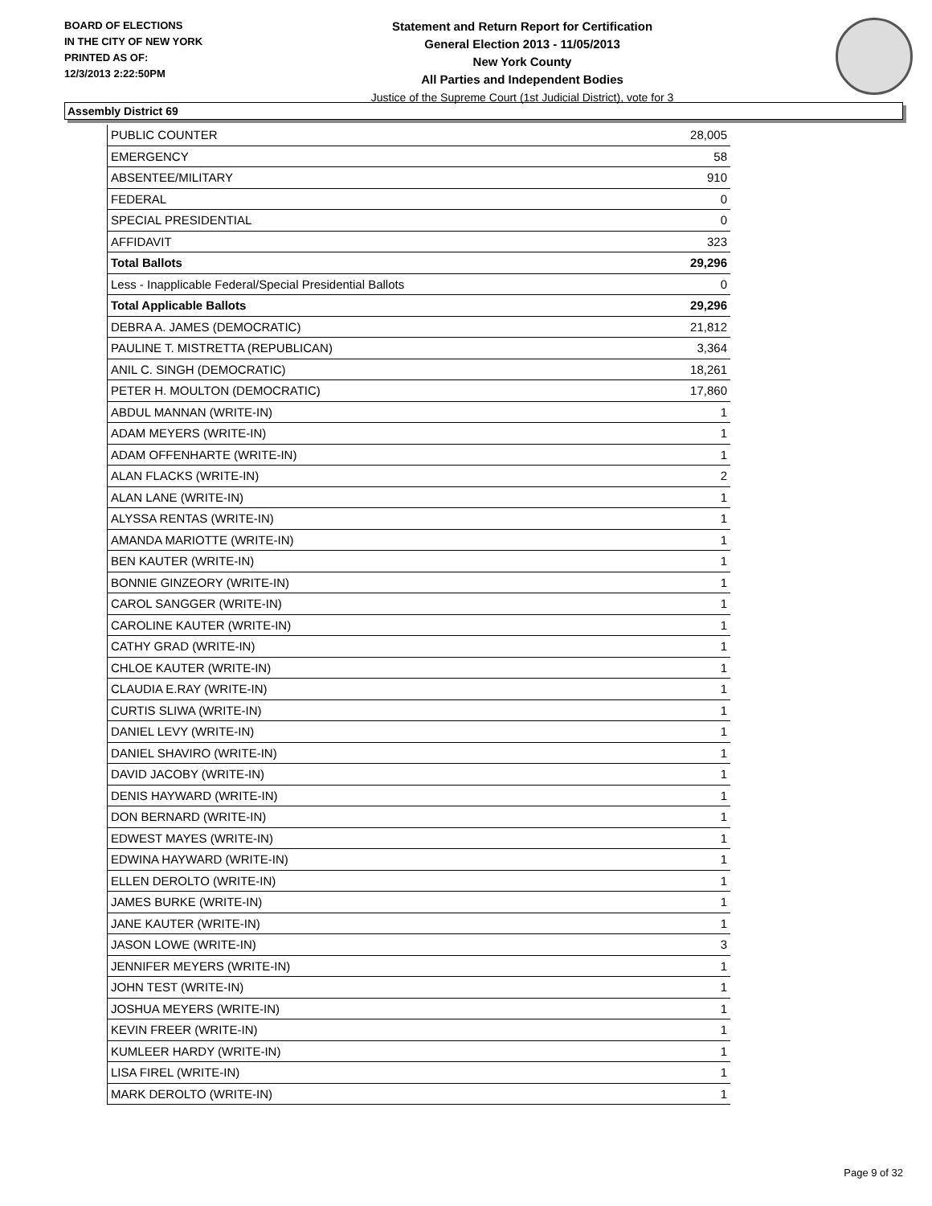BOARD OF ELECTIONS
IN THE CITY OF NEW YORK
PRINTED AS OF:
12/3/2013 2:22:50PM
Statement and Return Report for Certification
General Election 2013 - 11/05/2013
New York County
All Parties and Independent Bodies
Justice of the Supreme Court (1st Judicial District), vote for 3
Assembly District 69
| PUBLIC COUNTER | 28,005 |
| EMERGENCY | 58 |
| ABSENTEE/MILITARY | 910 |
| FEDERAL | 0 |
| SPECIAL PRESIDENTIAL | 0 |
| AFFIDAVIT | 323 |
| Total Ballots | 29,296 |
| Less - Inapplicable Federal/Special Presidential Ballots | 0 |
| Total Applicable Ballots | 29,296 |
| DEBRA A. JAMES (DEMOCRATIC) | 21,812 |
| PAULINE T. MISTRETTA (REPUBLICAN) | 3,364 |
| ANIL C. SINGH (DEMOCRATIC) | 18,261 |
| PETER H. MOULTON (DEMOCRATIC) | 17,860 |
| ABDUL MANNAN (WRITE-IN) | 1 |
| ADAM MEYERS (WRITE-IN) | 1 |
| ADAM OFFENHARTE (WRITE-IN) | 1 |
| ALAN FLACKS (WRITE-IN) | 2 |
| ALAN LANE (WRITE-IN) | 1 |
| ALYSSA RENTAS (WRITE-IN) | 1 |
| AMANDA MARIOTTE (WRITE-IN) | 1 |
| BEN KAUTER (WRITE-IN) | 1 |
| BONNIE GINZEORY (WRITE-IN) | 1 |
| CAROL SANGGER (WRITE-IN) | 1 |
| CAROLINE KAUTER (WRITE-IN) | 1 |
| CATHY GRAD (WRITE-IN) | 1 |
| CHLOE KAUTER (WRITE-IN) | 1 |
| CLAUDIA E.RAY (WRITE-IN) | 1 |
| CURTIS SLIWA (WRITE-IN) | 1 |
| DANIEL LEVY (WRITE-IN) | 1 |
| DANIEL SHAVIRO (WRITE-IN) | 1 |
| DAVID JACOBY (WRITE-IN) | 1 |
| DENIS HAYWARD (WRITE-IN) | 1 |
| DON BERNARD (WRITE-IN) | 1 |
| EDWEST MAYES (WRITE-IN) | 1 |
| EDWINA HAYWARD (WRITE-IN) | 1 |
| ELLEN DEROLTO (WRITE-IN) | 1 |
| JAMES BURKE (WRITE-IN) | 1 |
| JANE KAUTER (WRITE-IN) | 1 |
| JASON LOWE (WRITE-IN) | 3 |
| JENNIFER MEYERS (WRITE-IN) | 1 |
| JOHN TEST (WRITE-IN) | 1 |
| JOSHUA MEYERS (WRITE-IN) | 1 |
| KEVIN FREER (WRITE-IN) | 1 |
| KUMLEER HARDY (WRITE-IN) | 1 |
| LISA FIREL (WRITE-IN) | 1 |
| MARK DEROLTO (WRITE-IN) | 1 |
Page 9 of 32